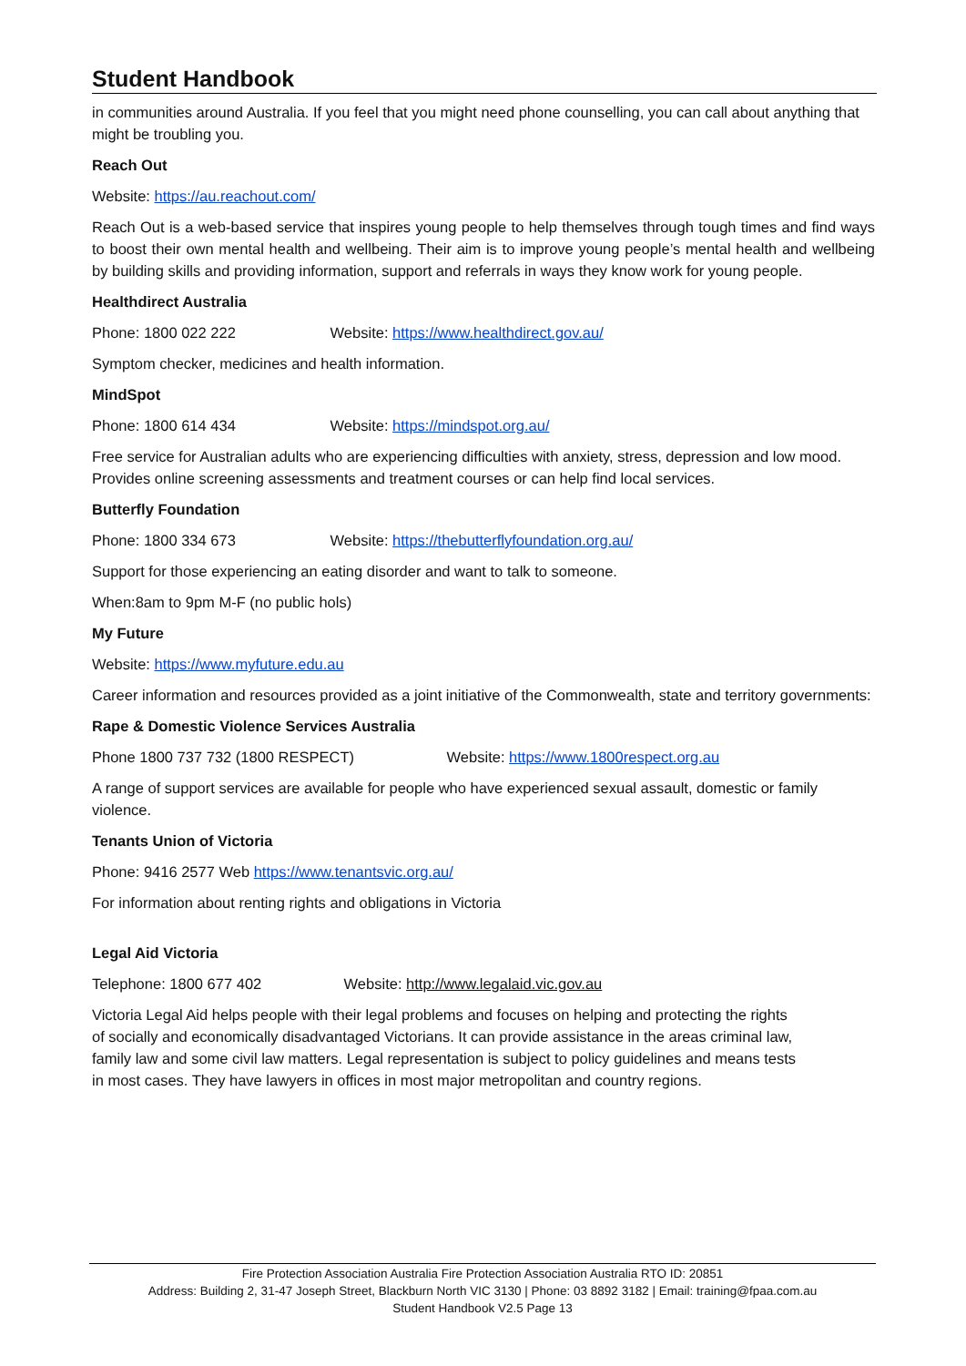Student Handbook
in communities around Australia. If you feel that you might need phone counselling, you can call about anything that might be troubling you.
Reach Out
Website: https://au.reachout.com/
Reach Out is a web-based service that inspires young people to help themselves through tough times and find ways to boost their own mental health and wellbeing. Their aim is to improve young people’s mental health and wellbeing by building skills and providing information, support and referrals in ways they know work for young people.
Healthdirect Australia
Phone: 1800 022 222 Website: https://www.healthdirect.gov.au/
Symptom checker, medicines and health information.
MindSpot
Phone: 1800 614 434 Website: https://mindspot.org.au/
Free service for Australian adults who are experiencing difficulties with anxiety, stress, depression and low mood. Provides online screening assessments and treatment courses or can help find local services.
Butterfly Foundation
Phone: 1800 334 673 Website: https://thebutterflyfoundation.org.au/
Support for those experiencing an eating disorder and want to talk to someone.
When:8am to 9pm M-F (no public hols)
My Future
Website: https://www.myfuture.edu.au
Career information and resources provided as a joint initiative of the Commonwealth, state and territory governments:
Rape & Domestic Violence Services Australia
Phone 1800 737 732 (1800 RESPECT) Website: https://www.1800respect.org.au
A range of support services are available for people who have experienced sexual assault, domestic or family violence.
Tenants Union of Victoria
Phone: 9416 2577 Web https://www.tenantsvic.org.au/
For information about renting rights and obligations in Victoria
Legal Aid Victoria
Telephone: 1800 677 402 Website: http://www.legalaid.vic.gov.au
Victoria Legal Aid helps people with their legal problems and focuses on helping and protecting the rights of socially and economically disadvantaged Victorians. It can provide assistance in the areas criminal law, family law and some civil law matters. Legal representation is subject to policy guidelines and means tests in most cases. They have lawyers in offices in most major metropolitan and country regions.
Fire Protection Association Australia Fire Protection Association Australia RTO ID: 20851
Address: Building 2, 31-47 Joseph Street, Blackburn North VIC 3130 | Phone: 03 8892 3182 | Email: training@fpaa.com.au
Student Handbook V2.5 Page 13